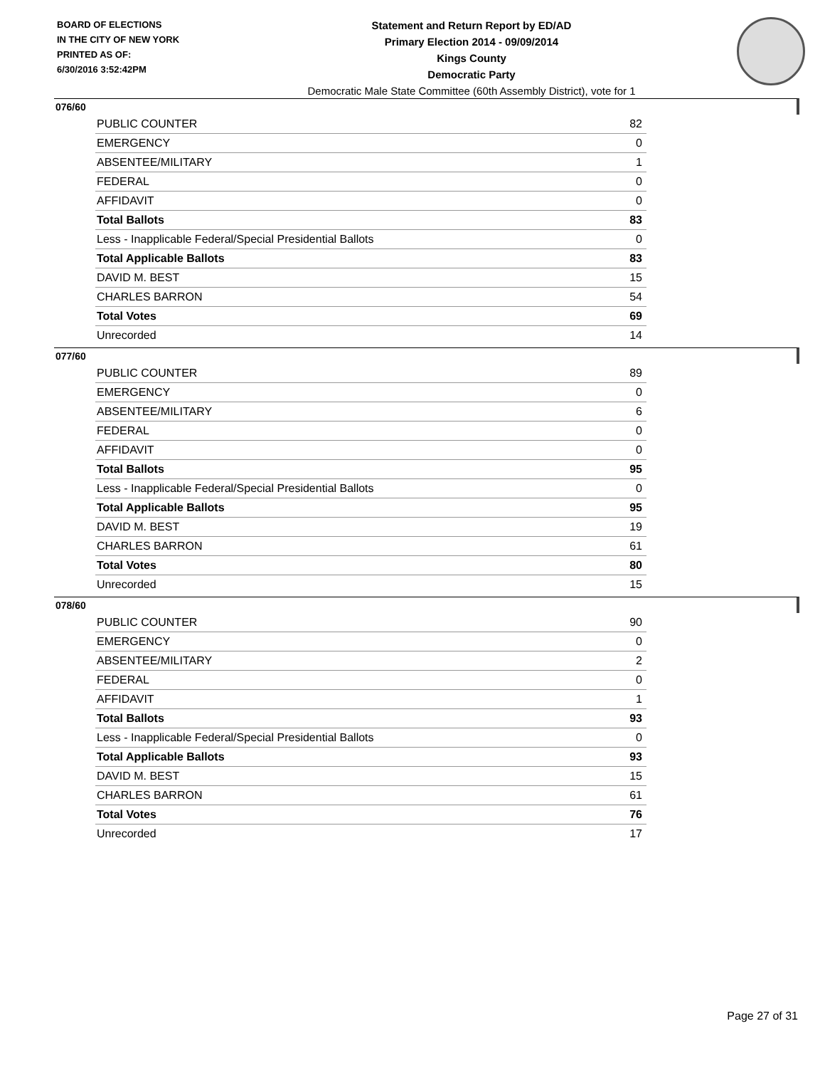BOARD OF ELECTIONS
IN THE CITY OF NEW YORK
PRINTED AS OF:
6/30/2016 3:52:42PM
Statement and Return Report by ED/AD
Primary Election 2014 - 09/09/2014
Kings County
Democratic Party
Democratic Male State Committee (60th Assembly District), vote for 1
076/60
| PUBLIC COUNTER | 82 |
| EMERGENCY | 0 |
| ABSENTEE/MILITARY | 1 |
| FEDERAL | 0 |
| AFFIDAVIT | 0 |
| Total Ballots | 83 |
| Less - Inapplicable Federal/Special Presidential Ballots | 0 |
| Total Applicable Ballots | 83 |
| DAVID M. BEST | 15 |
| CHARLES BARRON | 54 |
| Total Votes | 69 |
| Unrecorded | 14 |
077/60
| PUBLIC COUNTER | 89 |
| EMERGENCY | 0 |
| ABSENTEE/MILITARY | 6 |
| FEDERAL | 0 |
| AFFIDAVIT | 0 |
| Total Ballots | 95 |
| Less - Inapplicable Federal/Special Presidential Ballots | 0 |
| Total Applicable Ballots | 95 |
| DAVID M. BEST | 19 |
| CHARLES BARRON | 61 |
| Total Votes | 80 |
| Unrecorded | 15 |
078/60
| PUBLIC COUNTER | 90 |
| EMERGENCY | 0 |
| ABSENTEE/MILITARY | 2 |
| FEDERAL | 0 |
| AFFIDAVIT | 1 |
| Total Ballots | 93 |
| Less - Inapplicable Federal/Special Presidential Ballots | 0 |
| Total Applicable Ballots | 93 |
| DAVID M. BEST | 15 |
| CHARLES BARRON | 61 |
| Total Votes | 76 |
| Unrecorded | 17 |
Page 27 of 31